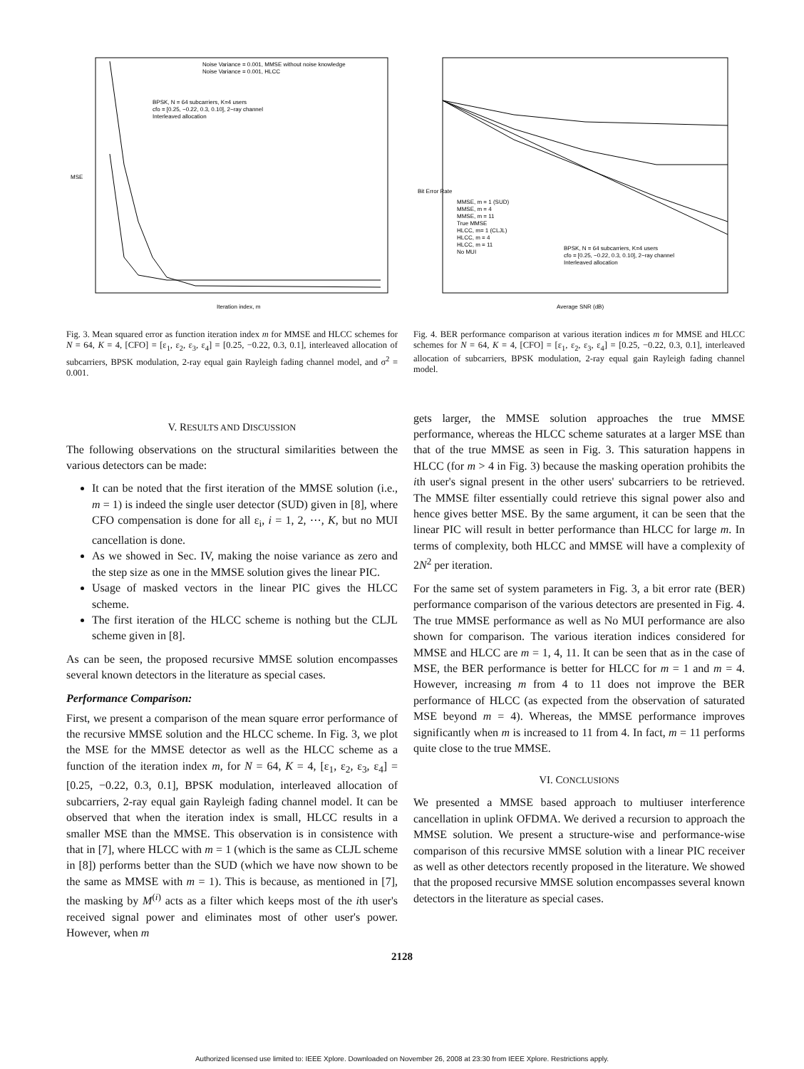Noise Variance = 0.001, MMSE without noise knowledge
Noise Variance = 0.001, HLCC
BPSK, N = 64 subcarriers, K=4 users
cfo = [0.25, −0.22, 0.3, 0.10], 2−ray channel
Interleaved allocation
MSE
Iteration index, m
Fig. 3. Mean squared error as function iteration index m for MMSE and HLCC schemes for N = 64, K = 4, [CFO] = [ε<sub>1</sub>, ε<sub>2</sub>, ε<sub>3</sub>, ε<sub>4</sub>] = [0.25, −0.22, 0.3, 0.1], interleaved allocation of subcarriers, BPSK modulation, 2-ray equal gain Rayleigh fading channel model, and σ<sup>2</sup> = 0.001.
V. RESULTS AND DISCUSSION
The following observations on the structural similarities between the various detectors can be made:
It can be noted that the first iteration of the MMSE solution (i.e., m = 1) is indeed the single user detector (SUD) given in [8], where CFO compensation is done for all ε<sub>i</sub>, i = 1, 2, ⋯, K, but no MUI cancellation is done.
As we showed in Sec. IV, making the noise variance as zero and the step size as one in the MMSE solution gives the linear PIC.
Usage of masked vectors in the linear PIC gives the HLCC scheme.
The first iteration of the HLCC scheme is nothing but the CLJL scheme given in [8].
As can be seen, the proposed recursive MMSE solution encompasses several known detectors in the literature as special cases.
Performance Comparison:
First, we present a comparison of the mean square error performance of the recursive MMSE solution and the HLCC scheme. In Fig. 3, we plot the MSE for the MMSE detector as well as the HLCC scheme as a function of the iteration index m, for N = 64, K = 4, [ε<sub>1</sub>, ε<sub>2</sub>, ε<sub>3</sub>, ε<sub>4</sub>] = [0.25, −0.22, 0.3, 0.1], BPSK modulation, interleaved allocation of subcarriers, 2-ray equal gain Rayleigh fading channel model. It can be observed that when the iteration index is small, HLCC results in a smaller MSE than the MMSE. This observation is in consistence with that in [7], where HLCC with m = 1 (which is the same as CLJL scheme in [8]) performs better than the SUD (which we have now shown to be the same as MMSE with m = 1). This is because, as mentioned in [7], the masking by M<sup>(i)</sup> acts as a filter which keeps most of the ith user's received signal power and eliminates most of other user's power. However, when m
MMSE, m = 1 (SUD)
MMSE, m = 4
MMSE, m = 11
True MMSE
HLCC, m= 1 (CLJL)
HLCC, m = 4
HLCC, m = 11
No MUI
BPSK, N = 64 subcarriers, K=4 users
cfo = [0.25, −0.22, 0.3, 0.10], 2−ray channel
Interleaved allocation
Bit Error Rate
Average SNR (dB)
Fig. 4. BER performance comparison at various iteration indices m for MMSE and HLCC schemes for N = 64, K = 4, [CFO] = [ε<sub>1</sub>, ε<sub>2</sub>, ε<sub>3</sub>, ε<sub>4</sub>] = [0.25, −0.22, 0.3, 0.1], interleaved allocation of subcarriers, BPSK modulation, 2-ray equal gain Rayleigh fading channel model.
gets larger, the MMSE solution approaches the true MMSE performance, whereas the HLCC scheme saturates at a larger MSE than that of the true MMSE as seen in Fig. 3. This saturation happens in HLCC (for m > 4 in Fig. 3) because the masking operation prohibits the ith user's signal present in the other users' subcarriers to be retrieved. The MMSE filter essentially could retrieve this signal power also and hence gives better MSE. By the same argument, it can be seen that the linear PIC will result in better performance than HLCC for large m. In terms of complexity, both HLCC and MMSE will have a complexity of 2N<sup>2</sup> per iteration.
For the same set of system parameters in Fig. 3, a bit error rate (BER) performance comparison of the various detectors are presented in Fig. 4. The true MMSE performance as well as No MUI performance are also shown for comparison. The various iteration indices considered for MMSE and HLCC are m = 1, 4, 11. It can be seen that as in the case of MSE, the BER performance is better for HLCC for m = 1 and m = 4. However, increasing m from 4 to 11 does not improve the BER performance of HLCC (as expected from the observation of saturated MSE beyond m = 4). Whereas, the MMSE performance improves significantly when m is increased to 11 from 4. In fact, m = 11 performs quite close to the true MMSE.
VI. CONCLUSIONS
We presented a MMSE based approach to multiuser interference cancellation in uplink OFDMA. We derived a recursion to approach the MMSE solution. We present a structure-wise and performance-wise comparison of this recursive MMSE solution with a linear PIC receiver as well as other detectors recently proposed in the literature. We showed that the proposed recursive MMSE solution encompasses several known detectors in the literature as special cases.
2128
Authorized licensed use limited to: IEEE Xplore. Downloaded on November 26, 2008 at 23:30 from IEEE Xplore. Restrictions apply.